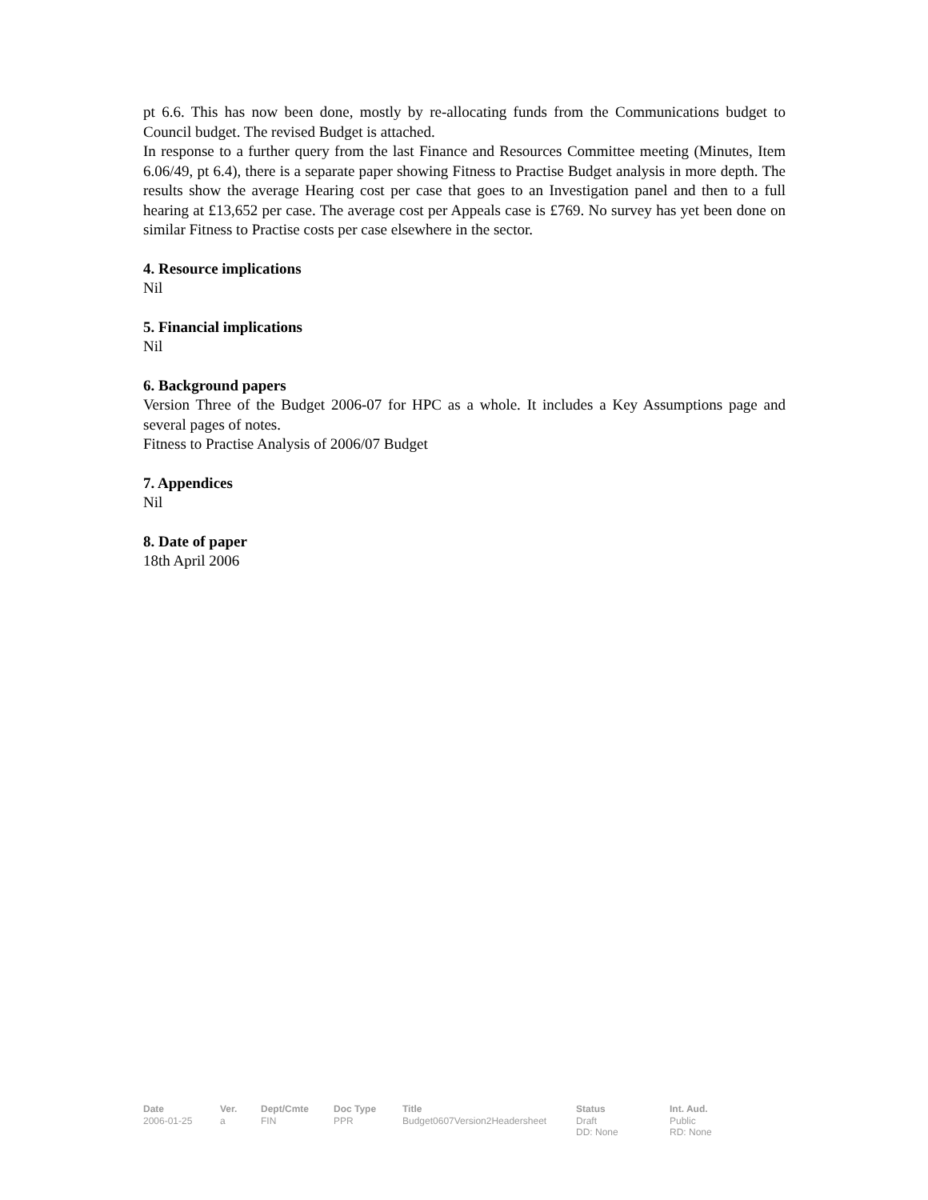pt 6.6. This has now been done, mostly by re-allocating funds from the Communications budget to Council budget. The revised Budget is attached.
In response to a further query from the last Finance and Resources Committee meeting (Minutes, Item 6.06/49, pt 6.4), there is a separate paper showing Fitness to Practise Budget analysis in more depth. The results show the average Hearing cost per case that goes to an Investigation panel and then to a full hearing at £13,652 per case. The average cost per Appeals case is £769. No survey has yet been done on similar Fitness to Practise costs per case elsewhere in the sector.
4. Resource implications
Nil
5. Financial implications
Nil
6. Background papers
Version Three of the Budget 2006-07 for HPC as a whole. It includes a Key Assumptions page and several pages of notes.
Fitness to Practise Analysis of 2006/07 Budget
7. Appendices
Nil
8. Date of paper
18th April 2006
| Date | Ver. | Dept/Cmte | Doc Type | Title | Status | Int. Aud. |
| --- | --- | --- | --- | --- | --- | --- |
| 2006-01-25 | a | FIN | PPR | Budget0607Version2Headersheet | Draft DD: None | Public RD: None |